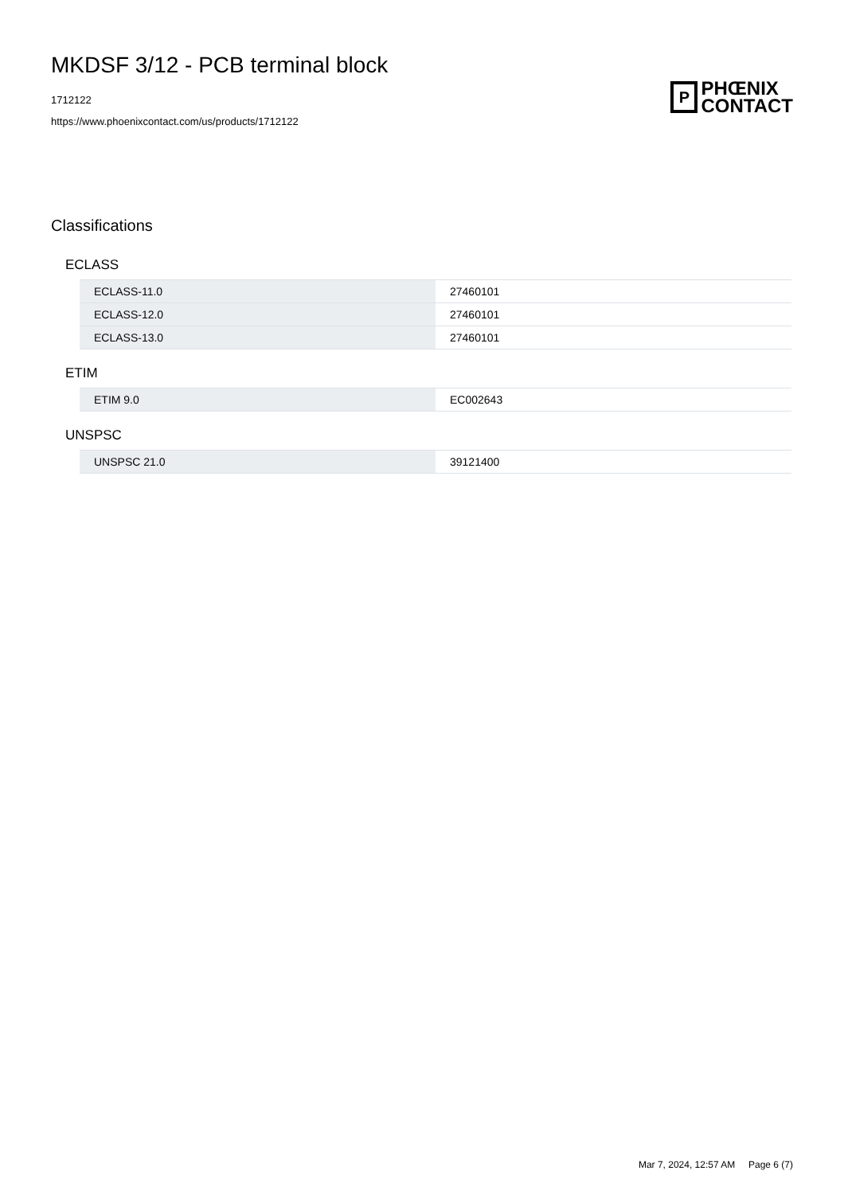MKDSF 3/12 - PCB terminal block
1712122
https://www.phoenixcontact.com/us/products/1712122
P
PHŒNIX
CONTACT
Classifications
ECLASS
| ECLASS-11.0 | 27460101 |
| ECLASS-12.0 | 27460101 |
| ECLASS-13.0 | 27460101 |
ETIM
| ETIM 9.0 | EC002643 |
UNSPSC
| UNSPSC 21.0 | 39121400 |
Mar 7, 2024, 12:57 AM Page 6 (7)